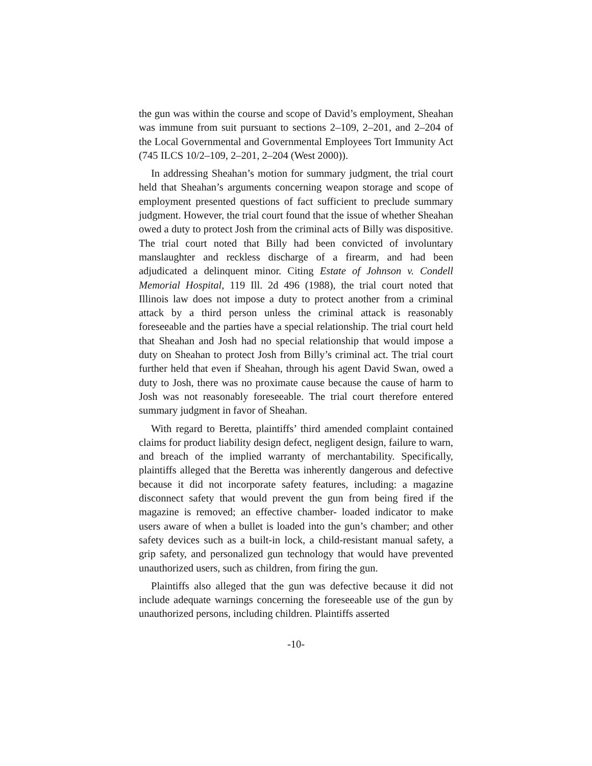the gun was within the course and scope of David’s employment, Sheahan was immune from suit pursuant to sections 2–109, 2–201, and 2–204 of the Local Governmental and Governmental Employees Tort Immunity Act (745 ILCS 10/2–109, 2–201, 2–204 (West 2000)).
In addressing Sheahan’s motion for summary judgment, the trial court held that Sheahan’s arguments concerning weapon storage and scope of employment presented questions of fact sufficient to preclude summary judgment. However, the trial court found that the issue of whether Sheahan owed a duty to protect Josh from the criminal acts of Billy was dispositive. The trial court noted that Billy had been convicted of involuntary manslaughter and reckless discharge of a firearm, and had been adjudicated a delinquent minor. Citing Estate of Johnson v. Condell Memorial Hospital, 119 Ill. 2d 496 (1988), the trial court noted that Illinois law does not impose a duty to protect another from a criminal attack by a third person unless the criminal attack is reasonably foreseeable and the parties have a special relationship. The trial court held that Sheahan and Josh had no special relationship that would impose a duty on Sheahan to protect Josh from Billy’s criminal act. The trial court further held that even if Sheahan, through his agent David Swan, owed a duty to Josh, there was no proximate cause because the cause of harm to Josh was not reasonably foreseeable. The trial court therefore entered summary judgment in favor of Sheahan.
With regard to Beretta, plaintiffs’ third amended complaint contained claims for product liability design defect, negligent design, failure to warn, and breach of the implied warranty of merchantability. Specifically, plaintiffs alleged that the Beretta was inherently dangerous and defective because it did not incorporate safety features, including: a magazine disconnect safety that would prevent the gun from being fired if the magazine is removed; an effective chamber- loaded indicator to make users aware of when a bullet is loaded into the gun’s chamber; and other safety devices such as a built-in lock, a child-resistant manual safety, a grip safety, and personalized gun technology that would have prevented unauthorized users, such as children, from firing the gun.
Plaintiffs also alleged that the gun was defective because it did not include adequate warnings concerning the foreseeable use of the gun by unauthorized persons, including children. Plaintiffs asserted
-10-